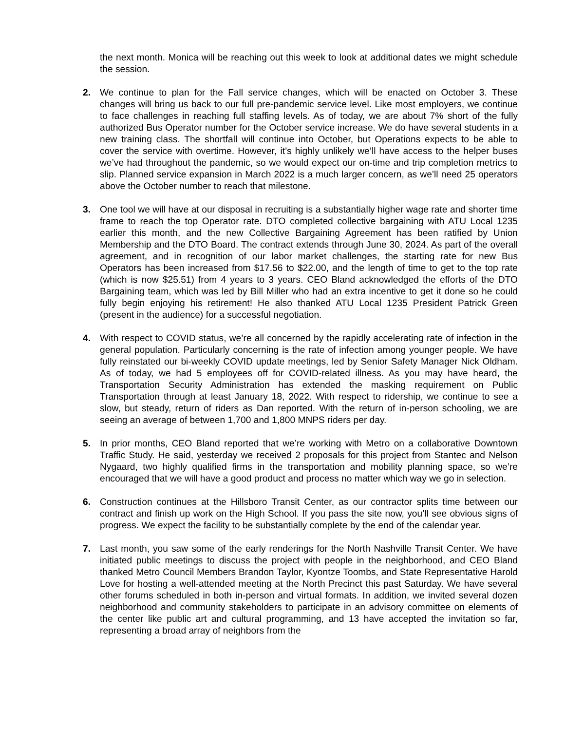the next month. Monica will be reaching out this week to look at additional dates we might schedule the session.
2. We continue to plan for the Fall service changes, which will be enacted on October 3. These changes will bring us back to our full pre-pandemic service level. Like most employers, we continue to face challenges in reaching full staffing levels. As of today, we are about 7% short of the fully authorized Bus Operator number for the October service increase. We do have several students in a new training class. The shortfall will continue into October, but Operations expects to be able to cover the service with overtime. However, it’s highly unlikely we’ll have access to the helper buses we’ve had throughout the pandemic, so we would expect our on-time and trip completion metrics to slip. Planned service expansion in March 2022 is a much larger concern, as we’ll need 25 operators above the October number to reach that milestone.
3. One tool we will have at our disposal in recruiting is a substantially higher wage rate and shorter time frame to reach the top Operator rate. DTO completed collective bargaining with ATU Local 1235 earlier this month, and the new Collective Bargaining Agreement has been ratified by Union Membership and the DTO Board. The contract extends through June 30, 2024. As part of the overall agreement, and in recognition of our labor market challenges, the starting rate for new Bus Operators has been increased from $17.56 to $22.00, and the length of time to get to the top rate (which is now $25.51) from 4 years to 3 years. CEO Bland acknowledged the efforts of the DTO Bargaining team, which was led by Bill Miller who had an extra incentive to get it done so he could fully begin enjoying his retirement! He also thanked ATU Local 1235 President Patrick Green (present in the audience) for a successful negotiation.
4. With respect to COVID status, we’re all concerned by the rapidly accelerating rate of infection in the general population. Particularly concerning is the rate of infection among younger people. We have fully reinstated our bi-weekly COVID update meetings, led by Senior Safety Manager Nick Oldham. As of today, we had 5 employees off for COVID-related illness. As you may have heard, the Transportation Security Administration has extended the masking requirement on Public Transportation through at least January 18, 2022. With respect to ridership, we continue to see a slow, but steady, return of riders as Dan reported. With the return of in-person schooling, we are seeing an average of between 1,700 and 1,800 MNPS riders per day.
5. In prior months, CEO Bland reported that we’re working with Metro on a collaborative Downtown Traffic Study. He said, yesterday we received 2 proposals for this project from Stantec and Nelson Nygaard, two highly qualified firms in the transportation and mobility planning space, so we’re encouraged that we will have a good product and process no matter which way we go in selection.
6. Construction continues at the Hillsboro Transit Center, as our contractor splits time between our contract and finish up work on the High School. If you pass the site now, you’ll see obvious signs of progress. We expect the facility to be substantially complete by the end of the calendar year.
7. Last month, you saw some of the early renderings for the North Nashville Transit Center. We have initiated public meetings to discuss the project with people in the neighborhood, and CEO Bland thanked Metro Council Members Brandon Taylor, Kyontze Toombs, and State Representative Harold Love for hosting a well-attended meeting at the North Precinct this past Saturday. We have several other forums scheduled in both in-person and virtual formats. In addition, we invited several dozen neighborhood and community stakeholders to participate in an advisory committee on elements of the center like public art and cultural programming, and 13 have accepted the invitation so far, representing a broad array of neighbors from the